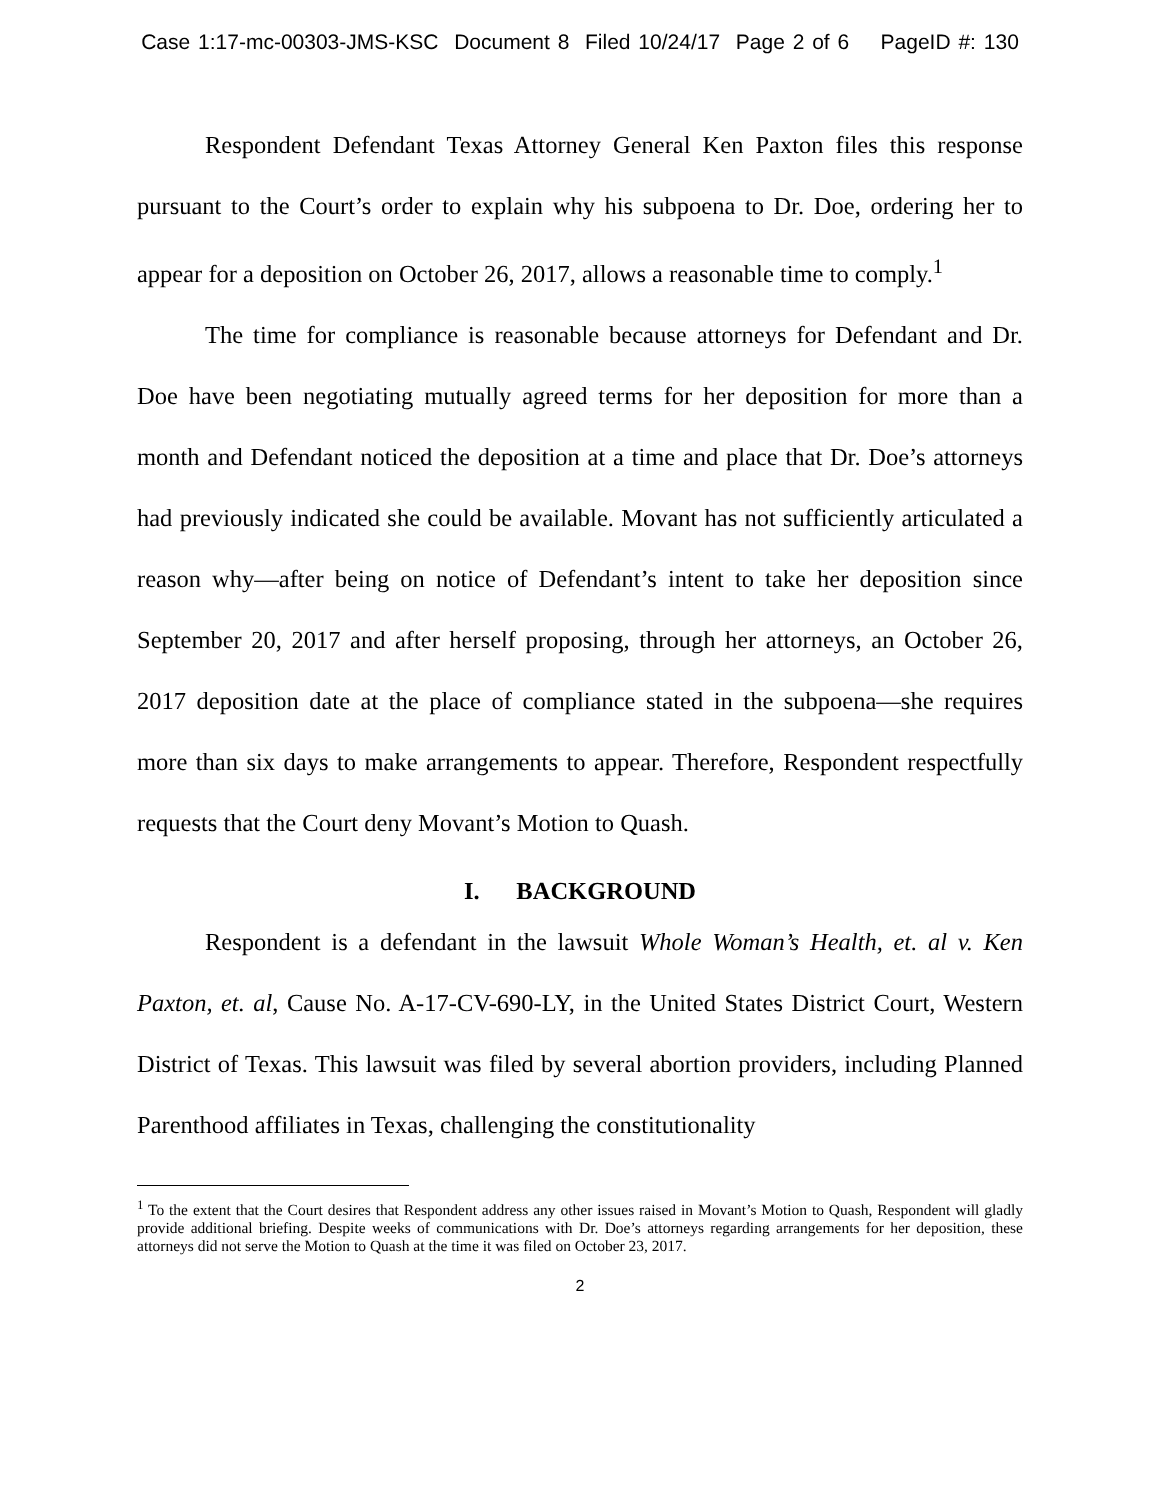Case 1:17-mc-00303-JMS-KSC Document 8 Filed 10/24/17 Page 2 of 6 PageID #: 130
Respondent Defendant Texas Attorney General Ken Paxton files this response pursuant to the Court’s order to explain why his subpoena to Dr. Doe, ordering her to appear for a deposition on October 26, 2017, allows a reasonable time to comply.<sup>1</sup>
The time for compliance is reasonable because attorneys for Defendant and Dr. Doe have been negotiating mutually agreed terms for her deposition for more than a month and Defendant noticed the deposition at a time and place that Dr. Doe’s attorneys had previously indicated she could be available. Movant has not sufficiently articulated a reason why—after being on notice of Defendant’s intent to take her deposition since September 20, 2017 and after herself proposing, through her attorneys, an October 26, 2017 deposition date at the place of compliance stated in the subpoena—she requires more than six days to make arrangements to appear. Therefore, Respondent respectfully requests that the Court deny Movant’s Motion to Quash.
I. BACKGROUND
Respondent is a defendant in the lawsuit Whole Woman’s Health, et. al v. Ken Paxton, et. al, Cause No. A-17-CV-690-LY, in the United States District Court, Western District of Texas. This lawsuit was filed by several abortion providers, including Planned Parenthood affiliates in Texas, challenging the constitutionality
<sup>1</sup> To the extent that the Court desires that Respondent address any other issues raised in Movant’s Motion to Quash, Respondent will gladly provide additional briefing. Despite weeks of communications with Dr. Doe’s attorneys regarding arrangements for her deposition, these attorneys did not serve the Motion to Quash at the time it was filed on October 23, 2017.
2